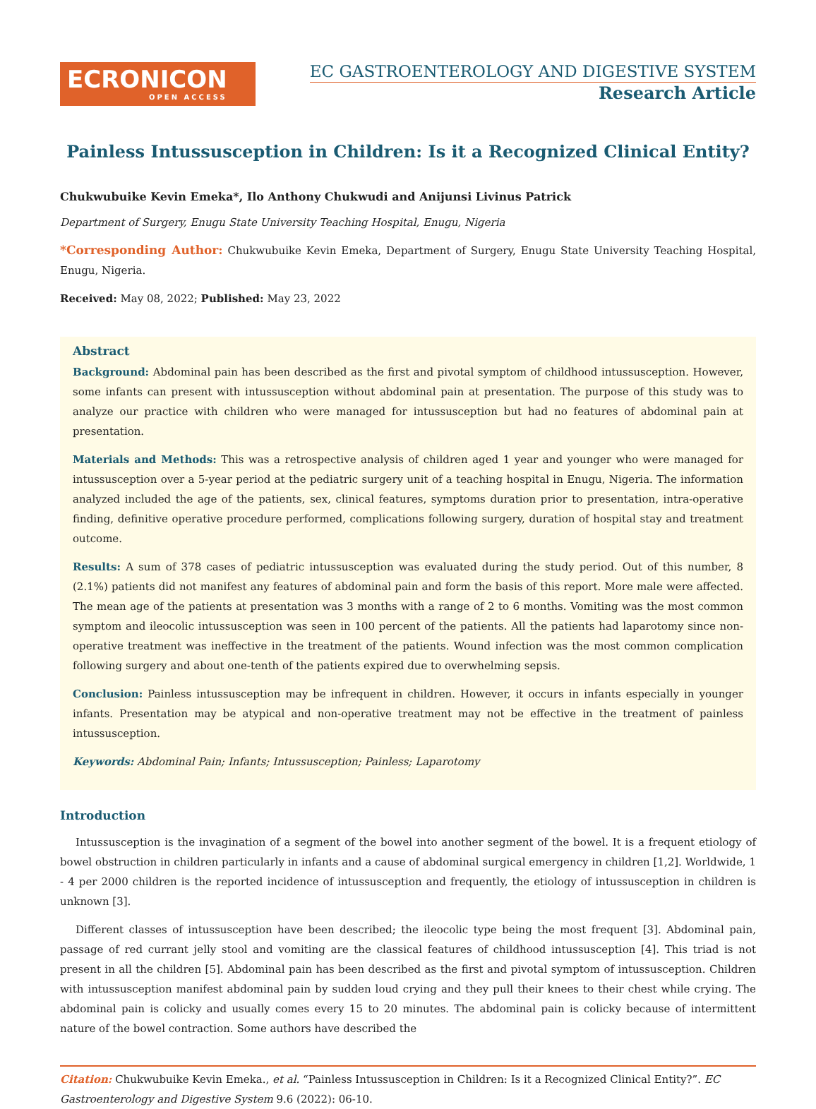ECRONICON
OPEN ACCESS
EC GASTROENTEROLOGY AND DIGESTIVE SYSTEM
Research Article
Painless Intussusception in Children: Is it a Recognized Clinical Entity?
Chukwubuike Kevin Emeka*, Ilo Anthony Chukwudi and Anijunsi Livinus Patrick
Department of Surgery, Enugu State University Teaching Hospital, Enugu, Nigeria
*Corresponding Author: Chukwubuike Kevin Emeka, Department of Surgery, Enugu State University Teaching Hospital, Enugu, Nigeria.
Received: May 08, 2022; Published: May 23, 2022
Abstract
Background: Abdominal pain has been described as the first and pivotal symptom of childhood intussusception. However, some infants can present with intussusception without abdominal pain at presentation. The purpose of this study was to analyze our practice with children who were managed for intussusception but had no features of abdominal pain at presentation.
Materials and Methods: This was a retrospective analysis of children aged 1 year and younger who were managed for intussusception over a 5-year period at the pediatric surgery unit of a teaching hospital in Enugu, Nigeria. The information analyzed included the age of the patients, sex, clinical features, symptoms duration prior to presentation, intra-operative finding, definitive operative procedure performed, complications following surgery, duration of hospital stay and treatment outcome.
Results: A sum of 378 cases of pediatric intussusception was evaluated during the study period. Out of this number, 8 (2.1%) patients did not manifest any features of abdominal pain and form the basis of this report. More male were affected. The mean age of the patients at presentation was 3 months with a range of 2 to 6 months. Vomiting was the most common symptom and ileocolic intussusception was seen in 100 percent of the patients. All the patients had laparotomy since non-operative treatment was ineffective in the treatment of the patients. Wound infection was the most common complication following surgery and about one-tenth of the patients expired due to overwhelming sepsis.
Conclusion: Painless intussusception may be infrequent in children. However, it occurs in infants especially in younger infants. Presentation may be atypical and non-operative treatment may not be effective in the treatment of painless intussusception.
Keywords: Abdominal Pain; Infants; Intussusception; Painless; Laparotomy
Introduction
Intussusception is the invagination of a segment of the bowel into another segment of the bowel. It is a frequent etiology of bowel obstruction in children particularly in infants and a cause of abdominal surgical emergency in children [1,2]. Worldwide, 1 - 4 per 2000 children is the reported incidence of intussusception and frequently, the etiology of intussusception in children is unknown [3].
Different classes of intussusception have been described; the ileocolic type being the most frequent [3]. Abdominal pain, passage of red currant jelly stool and vomiting are the classical features of childhood intussusception [4]. This triad is not present in all the children [5]. Abdominal pain has been described as the first and pivotal symptom of intussusception. Children with intussusception manifest abdominal pain by sudden loud crying and they pull their knees to their chest while crying. The abdominal pain is colicky and usually comes every 15 to 20 minutes. The abdominal pain is colicky because of intermittent nature of the bowel contraction. Some authors have described the
Citation: Chukwubuike Kevin Emeka., et al. “Painless Intussusception in Children: Is it a Recognized Clinical Entity?”. EC Gastroenterology and Digestive System 9.6 (2022): 06-10.